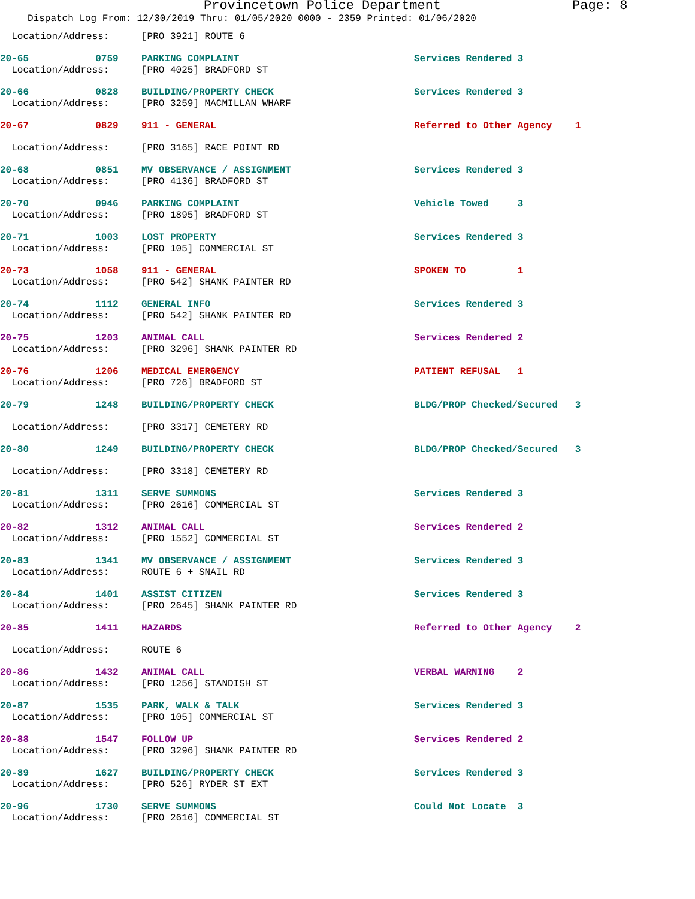Provincetown Police Department Page: 8
Dispatch Log From: 12/30/2019 Thru: 01/05/2020 0000 - 2359 Printed: 01/06/2020
| Location/Address: | | [PRO 3921] ROUTE 6 | |
| 20-65 | 0759 | PARKING COMPLAINT | Services Rendered 3 |
| Location/Address: | | [PRO 4025] BRADFORD ST | |
| 20-66 | 0828 | BUILDING/PROPERTY CHECK | Services Rendered 3 |
| Location/Address: | | [PRO 3259] MACMILLAN WHARF | |
| 20-67 | 0829 | 911 - GENERAL | Referred to Other Agency 1 |
| Location/Address: | | [PRO 3165] RACE POINT RD | |
| 20-68 | 0851 | MV OBSERVANCE / ASSIGNMENT | Services Rendered 3 |
| Location/Address: | | [PRO 4136] BRADFORD ST | |
| 20-70 | 0946 | PARKING COMPLAINT | Vehicle Towed 3 |
| Location/Address: | | [PRO 1895] BRADFORD ST | |
| 20-71 | 1003 | LOST PROPERTY | Services Rendered 3 |
| Location/Address: | | [PRO 105] COMMERCIAL ST | |
| 20-73 | 1058 | 911 - GENERAL | SPOKEN TO 1 |
| Location/Address: | | [PRO 542] SHANK PAINTER RD | |
| 20-74 | 1112 | GENERAL INFO | Services Rendered 3 |
| Location/Address: | | [PRO 542] SHANK PAINTER RD | |
| 20-75 | 1203 | ANIMAL CALL | Services Rendered 2 |
| Location/Address: | | [PRO 3296] SHANK PAINTER RD | |
| 20-76 | 1206 | MEDICAL EMERGENCY | PATIENT REFUSAL 1 |
| Location/Address: | | [PRO 726] BRADFORD ST | |
| 20-79 | 1248 | BUILDING/PROPERTY CHECK | BLDG/PROP Checked/Secured 3 |
| Location/Address: | | [PRO 3317] CEMETERY RD | |
| 20-80 | 1249 | BUILDING/PROPERTY CHECK | BLDG/PROP Checked/Secured 3 |
| Location/Address: | | [PRO 3318] CEMETERY RD | |
| 20-81 | 1311 | SERVE SUMMONS | Services Rendered 3 |
| Location/Address: | | [PRO 2616] COMMERCIAL ST | |
| 20-82 | 1312 | ANIMAL CALL | Services Rendered 2 |
| Location/Address: | | [PRO 1552] COMMERCIAL ST | |
| 20-83 | 1341 | MV OBSERVANCE / ASSIGNMENT | Services Rendered 3 |
| Location/Address: | | ROUTE 6 + SNAIL RD | |
| 20-84 | 1401 | ASSIST CITIZEN | Services Rendered 3 |
| Location/Address: | | [PRO 2645] SHANK PAINTER RD | |
| 20-85 | 1411 | HAZARDS | Referred to Other Agency 2 |
| Location/Address: | | ROUTE 6 | |
| 20-86 | 1432 | ANIMAL CALL | VERBAL WARNING 2 |
| Location/Address: | | [PRO 1256] STANDISH ST | |
| 20-87 | 1535 | PARK, WALK & TALK | Services Rendered 3 |
| Location/Address: | | [PRO 105] COMMERCIAL ST | |
| 20-88 | 1547 | FOLLOW UP | Services Rendered 2 |
| Location/Address: | | [PRO 3296] SHANK PAINTER RD | |
| 20-89 | 1627 | BUILDING/PROPERTY CHECK | Services Rendered 3 |
| Location/Address: | | [PRO 526] RYDER ST EXT | |
| 20-96 | 1730 | SERVE SUMMONS | Could Not Locate 3 |
| Location/Address: | | [PRO 2616] COMMERCIAL ST | |